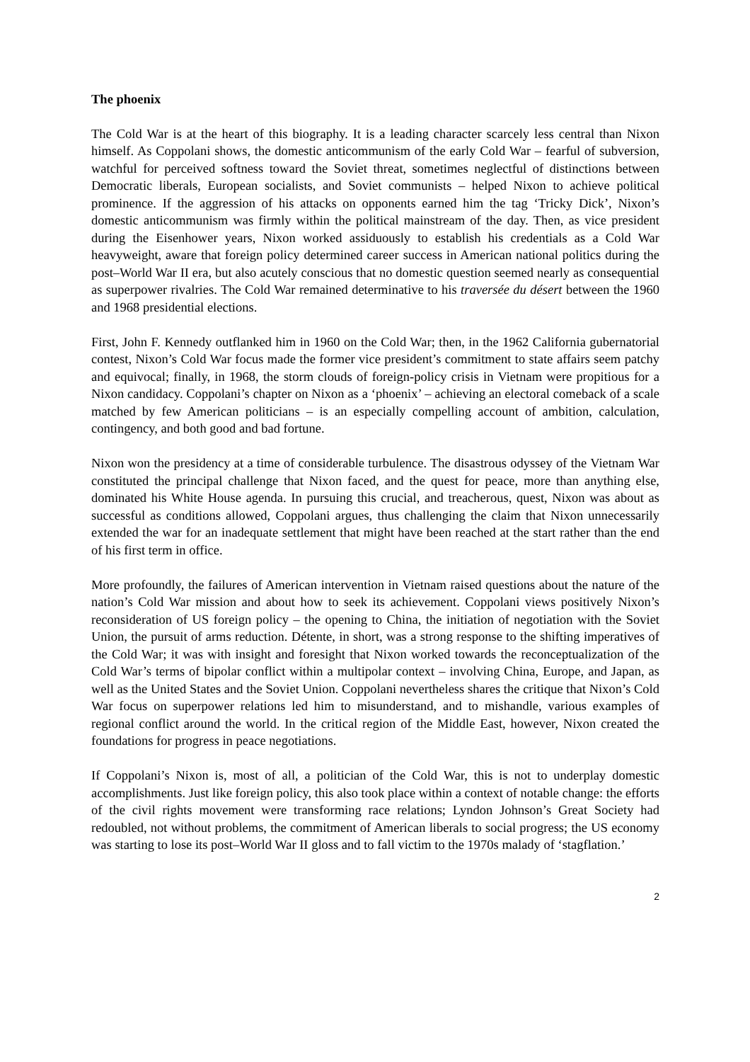The phoenix
The Cold War is at the heart of this biography. It is a leading character scarcely less central than Nixon himself. As Coppolani shows, the domestic anticommunism of the early Cold War – fearful of subversion, watchful for perceived softness toward the Soviet threat, sometimes neglectful of distinctions between Democratic liberals, European socialists, and Soviet communists – helped Nixon to achieve political prominence. If the aggression of his attacks on opponents earned him the tag ‘Tricky Dick’, Nixon’s domestic anticommunism was firmly within the political mainstream of the day. Then, as vice president during the Eisenhower years, Nixon worked assiduously to establish his credentials as a Cold War heavyweight, aware that foreign policy determined career success in American national politics during the post–World War II era, but also acutely conscious that no domestic question seemed nearly as consequential as superpower rivalries. The Cold War remained determinative to his traversée du désert between the 1960 and 1968 presidential elections.
First, John F. Kennedy outflanked him in 1960 on the Cold War; then, in the 1962 California gubernatorial contest, Nixon’s Cold War focus made the former vice president’s commitment to state affairs seem patchy and equivocal; finally, in 1968, the storm clouds of foreign-policy crisis in Vietnam were propitious for a Nixon candidacy. Coppolani’s chapter on Nixon as a ‘phoenix’ – achieving an electoral comeback of a scale matched by few American politicians – is an especially compelling account of ambition, calculation, contingency, and both good and bad fortune.
Nixon won the presidency at a time of considerable turbulence. The disastrous odyssey of the Vietnam War constituted the principal challenge that Nixon faced, and the quest for peace, more than anything else, dominated his White House agenda. In pursuing this crucial, and treacherous, quest, Nixon was about as successful as conditions allowed, Coppolani argues, thus challenging the claim that Nixon unnecessarily extended the war for an inadequate settlement that might have been reached at the start rather than the end of his first term in office.
More profoundly, the failures of American intervention in Vietnam raised questions about the nature of the nation’s Cold War mission and about how to seek its achievement. Coppolani views positively Nixon’s reconsideration of US foreign policy – the opening to China, the initiation of negotiation with the Soviet Union, the pursuit of arms reduction. Détente, in short, was a strong response to the shifting imperatives of the Cold War; it was with insight and foresight that Nixon worked towards the reconceptualization of the Cold War’s terms of bipolar conflict within a multipolar context – involving China, Europe, and Japan, as well as the United States and the Soviet Union. Coppolani nevertheless shares the critique that Nixon’s Cold War focus on superpower relations led him to misunderstand, and to mishandle, various examples of regional conflict around the world. In the critical region of the Middle East, however, Nixon created the foundations for progress in peace negotiations.
If Coppolani’s Nixon is, most of all, a politician of the Cold War, this is not to underplay domestic accomplishments. Just like foreign policy, this also took place within a context of notable change: the efforts of the civil rights movement were transforming race relations; Lyndon Johnson’s Great Society had redoubled, not without problems, the commitment of American liberals to social progress; the US economy was starting to lose its post–World War II gloss and to fall victim to the 1970s malady of ‘stagflation.’
2